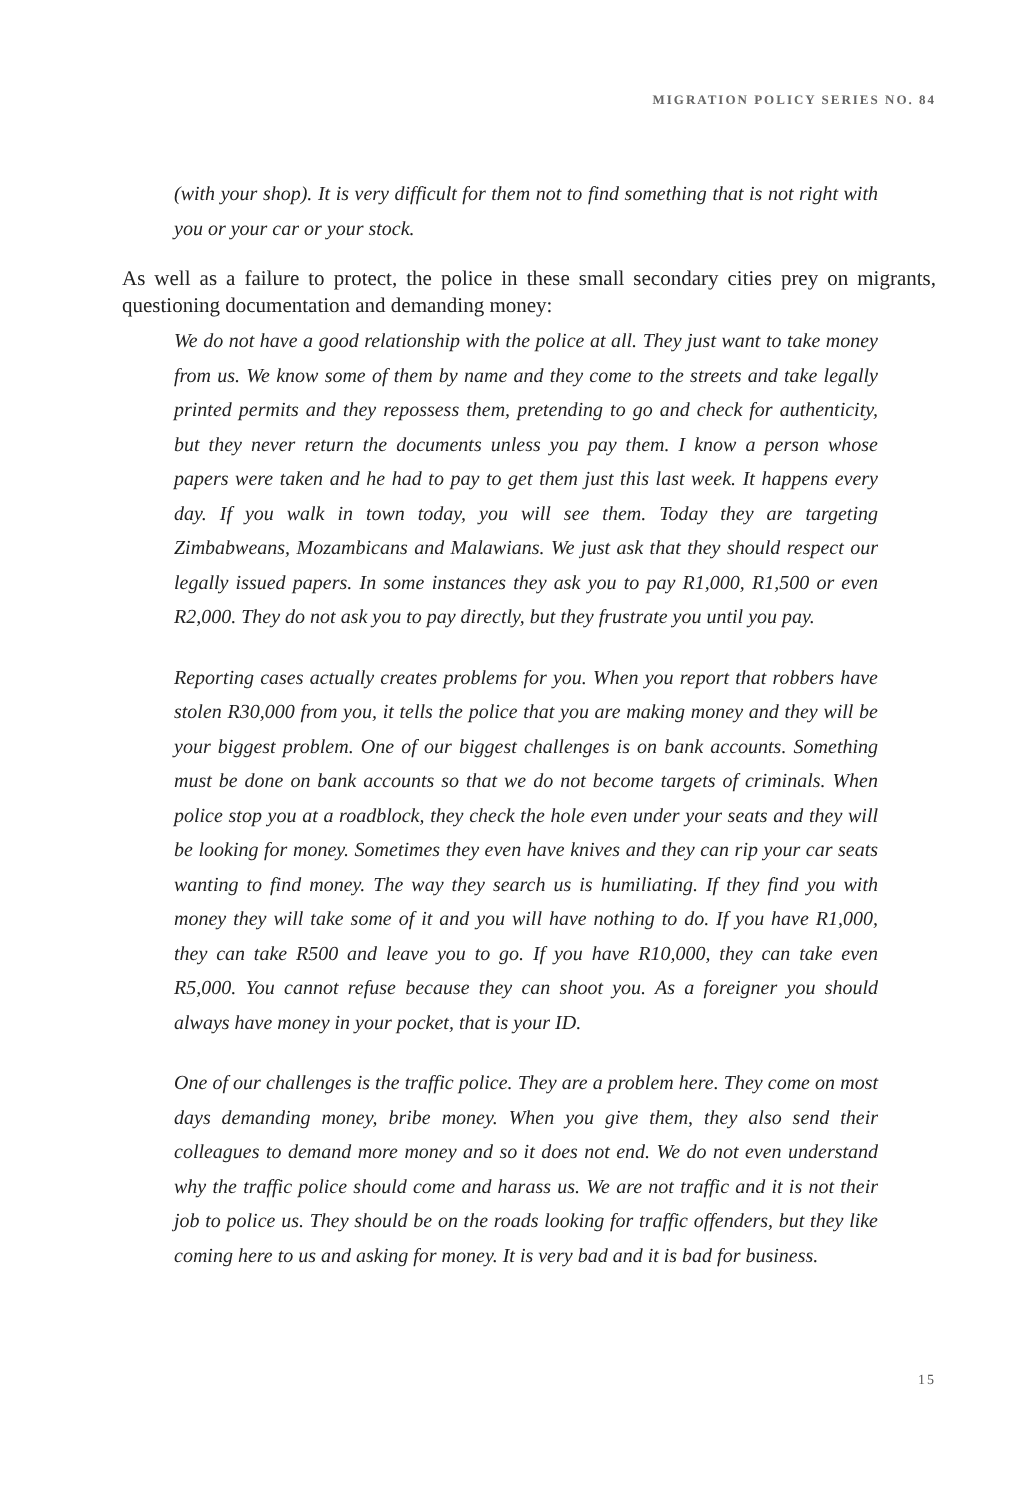MIGRATION POLICY SERIES NO. 84
(with your shop). It is very difficult for them not to find something that is not right with you or your car or your stock.
As well as a failure to protect, the police in these small secondary cities prey on migrants, questioning documentation and demanding money:
We do not have a good relationship with the police at all. They just want to take money from us. We know some of them by name and they come to the streets and take legally printed permits and they repossess them, pretending to go and check for authenticity, but they never return the documents unless you pay them. I know a person whose papers were taken and he had to pay to get them just this last week. It happens every day. If you walk in town today, you will see them. Today they are targeting Zimbabweans, Mozambicans and Malawians. We just ask that they should respect our legally issued papers. In some instances they ask you to pay R1,000, R1,500 or even R2,000. They do not ask you to pay directly, but they frustrate you until you pay.
Reporting cases actually creates problems for you. When you report that robbers have stolen R30,000 from you, it tells the police that you are making money and they will be your biggest problem. One of our biggest challenges is on bank accounts. Something must be done on bank accounts so that we do not become targets of criminals. When police stop you at a roadblock, they check the hole even under your seats and they will be looking for money. Sometimes they even have knives and they can rip your car seats wanting to find money. The way they search us is humiliating. If they find you with money they will take some of it and you will have nothing to do. If you have R1,000, they can take R500 and leave you to go. If you have R10,000, they can take even R5,000. You cannot refuse because they can shoot you. As a foreigner you should always have money in your pocket, that is your ID.
One of our challenges is the traffic police. They are a problem here. They come on most days demanding money, bribe money. When you give them, they also send their colleagues to demand more money and so it does not end. We do not even understand why the traffic police should come and harass us. We are not traffic and it is not their job to police us. They should be on the roads looking for traffic offenders, but they like coming here to us and asking for money. It is very bad and it is bad for business.
15